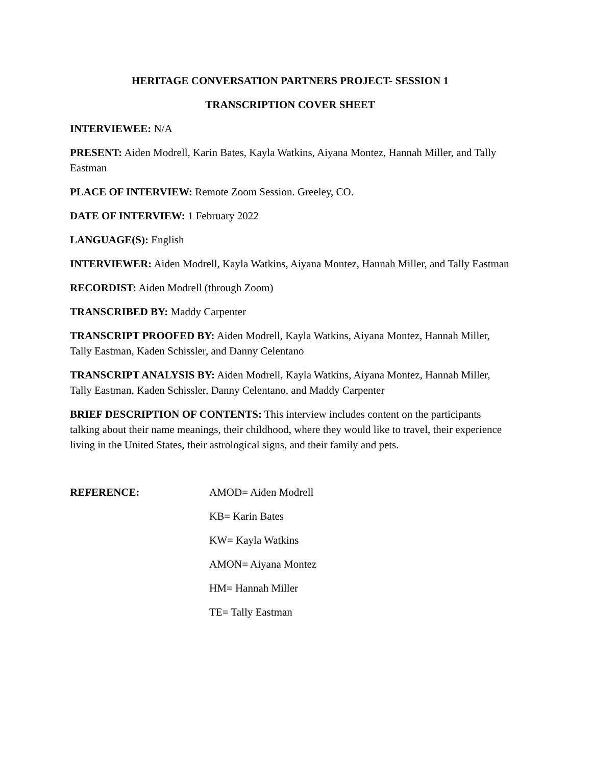HERITAGE CONVERSATION PARTNERS PROJECT- SESSION 1
TRANSCRIPTION COVER SHEET
INTERVIEWEE: N/A
PRESENT: Aiden Modrell, Karin Bates, Kayla Watkins, Aiyana Montez, Hannah Miller, and Tally Eastman
PLACE OF INTERVIEW: Remote Zoom Session. Greeley, CO.
DATE OF INTERVIEW: 1 February 2022
LANGUAGE(S): English
INTERVIEWER: Aiden Modrell, Kayla Watkins, Aiyana Montez, Hannah Miller, and Tally Eastman
RECORDIST: Aiden Modrell (through Zoom)
TRANSCRIBED BY: Maddy Carpenter
TRANSCRIPT PROOFED BY: Aiden Modrell, Kayla Watkins, Aiyana Montez, Hannah Miller, Tally Eastman, Kaden Schissler, and Danny Celentano
TRANSCRIPT ANALYSIS BY: Aiden Modrell, Kayla Watkins, Aiyana Montez, Hannah Miller, Tally Eastman, Kaden Schissler, Danny Celentano, and Maddy Carpenter
BRIEF DESCRIPTION OF CONTENTS: This interview includes content on the participants talking about their name meanings, their childhood, where they would like to travel, their experience living in the United States, their astrological signs, and their family and pets.
REFERENCE: AMOD= Aiden Modrell
KB= Karin Bates
KW= Kayla Watkins
AMON= Aiyana Montez
HM= Hannah Miller
TE= Tally Eastman